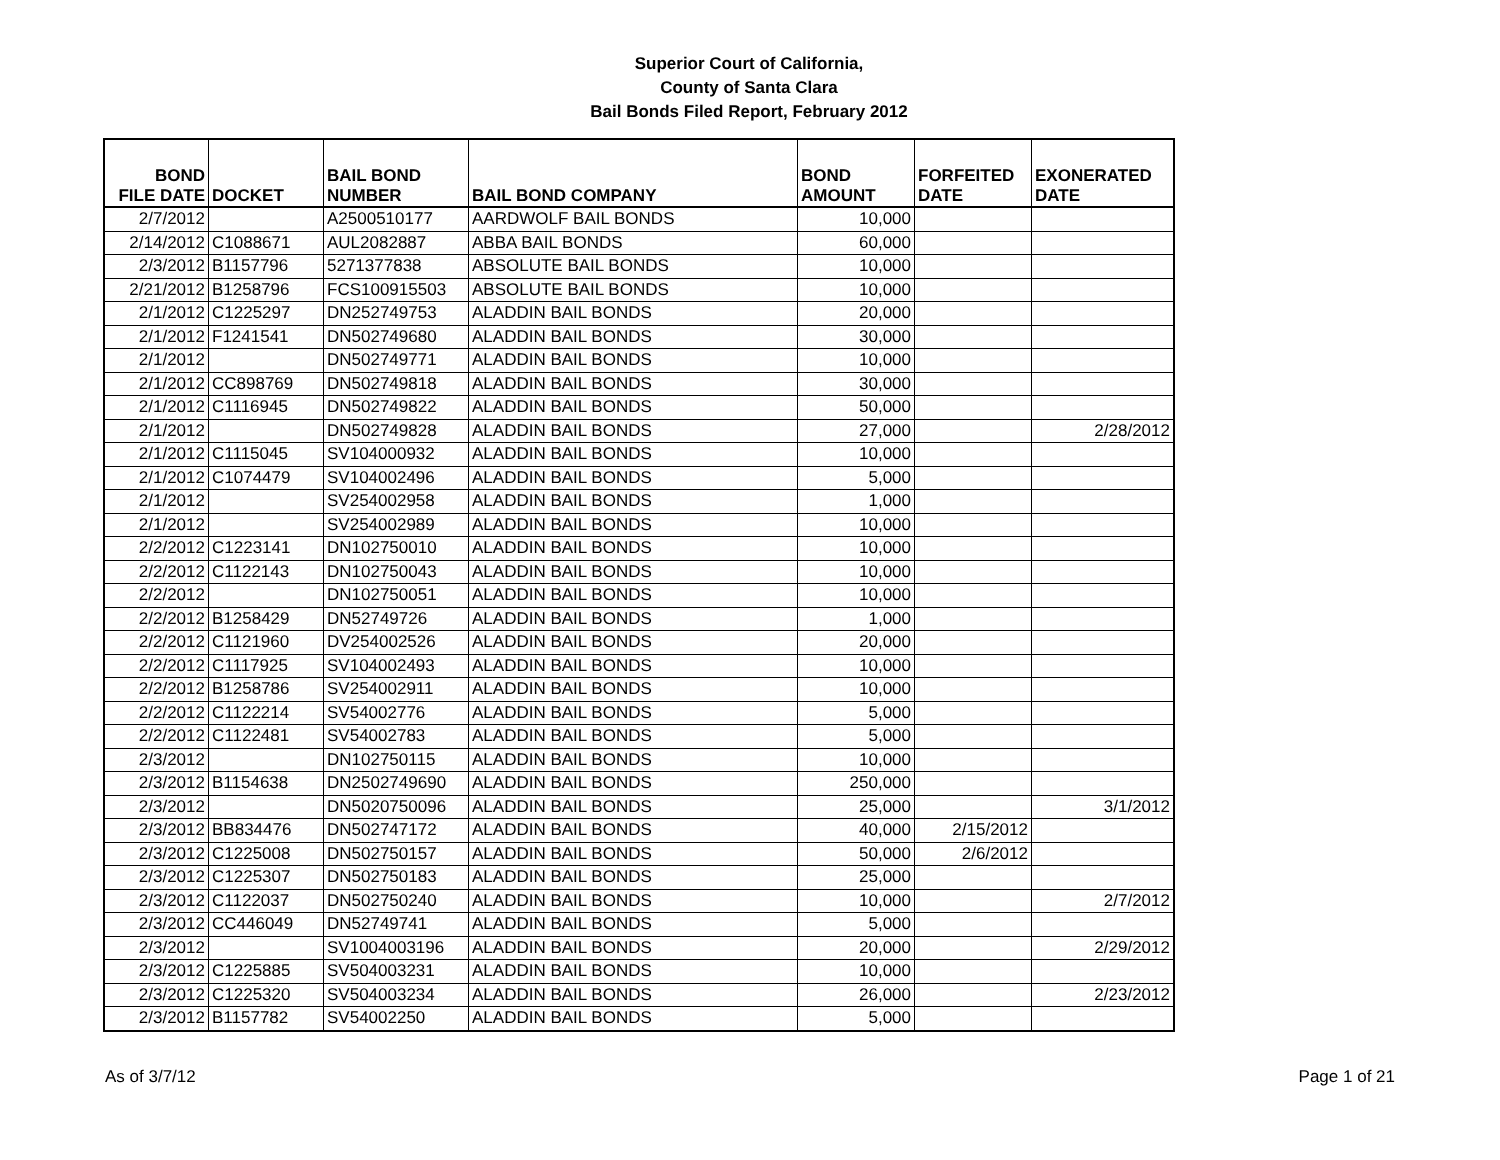Superior Court of California,
County of Santa Clara
Bail Bonds Filed Report, February 2012
| BOND FILE DATE | DOCKET | BAIL BOND NUMBER | BAIL BOND COMPANY | BOND AMOUNT | FORFEITED DATE | EXONERATED DATE |
| --- | --- | --- | --- | --- | --- | --- |
| 2/7/2012 | | A2500510177 | AARDWOLF BAIL BONDS | 10,000 | | |
| 2/14/2012 | C1088671 | AUL2082887 | ABBA BAIL BONDS | 60,000 | | |
| 2/3/2012 | B1157796 | 5271377838 | ABSOLUTE BAIL BONDS | 10,000 | | |
| 2/21/2012 | B1258796 | FCS100915503 | ABSOLUTE BAIL BONDS | 10,000 | | |
| 2/1/2012 | C1225297 | DN252749753 | ALADDIN BAIL BONDS | 20,000 | | |
| 2/1/2012 | F1241541 | DN502749680 | ALADDIN BAIL BONDS | 30,000 | | |
| 2/1/2012 | | DN502749771 | ALADDIN BAIL BONDS | 10,000 | | |
| 2/1/2012 | CC898769 | DN502749818 | ALADDIN BAIL BONDS | 30,000 | | |
| 2/1/2012 | C1116945 | DN502749822 | ALADDIN BAIL BONDS | 50,000 | | |
| 2/1/2012 | | DN502749828 | ALADDIN BAIL BONDS | 27,000 | | 2/28/2012 |
| 2/1/2012 | C1115045 | SV104000932 | ALADDIN BAIL BONDS | 10,000 | | |
| 2/1/2012 | C1074479 | SV104002496 | ALADDIN BAIL BONDS | 5,000 | | |
| 2/1/2012 | | SV254002958 | ALADDIN BAIL BONDS | 1,000 | | |
| 2/1/2012 | | SV254002989 | ALADDIN BAIL BONDS | 10,000 | | |
| 2/2/2012 | C1223141 | DN102750010 | ALADDIN BAIL BONDS | 10,000 | | |
| 2/2/2012 | C1122143 | DN102750043 | ALADDIN BAIL BONDS | 10,000 | | |
| 2/2/2012 | | DN102750051 | ALADDIN BAIL BONDS | 10,000 | | |
| 2/2/2012 | B1258429 | DN52749726 | ALADDIN BAIL BONDS | 1,000 | | |
| 2/2/2012 | C1121960 | DV254002526 | ALADDIN BAIL BONDS | 20,000 | | |
| 2/2/2012 | C1117925 | SV104002493 | ALADDIN BAIL BONDS | 10,000 | | |
| 2/2/2012 | B1258786 | SV254002911 | ALADDIN BAIL BONDS | 10,000 | | |
| 2/2/2012 | C1122214 | SV54002776 | ALADDIN BAIL BONDS | 5,000 | | |
| 2/2/2012 | C1122481 | SV54002783 | ALADDIN BAIL BONDS | 5,000 | | |
| 2/3/2012 | | DN102750115 | ALADDIN BAIL BONDS | 10,000 | | |
| 2/3/2012 | B1154638 | DN2502749690 | ALADDIN BAIL BONDS | 250,000 | | |
| 2/3/2012 | | DN5020750096 | ALADDIN BAIL BONDS | 25,000 | | 3/1/2012 |
| 2/3/2012 | BB834476 | DN502747172 | ALADDIN BAIL BONDS | 40,000 | 2/15/2012 | |
| 2/3/2012 | C1225008 | DN502750157 | ALADDIN BAIL BONDS | 50,000 | 2/6/2012 | |
| 2/3/2012 | C1225307 | DN502750183 | ALADDIN BAIL BONDS | 25,000 | | |
| 2/3/2012 | C1122037 | DN502750240 | ALADDIN BAIL BONDS | 10,000 | | 2/7/2012 |
| 2/3/2012 | CC446049 | DN52749741 | ALADDIN BAIL BONDS | 5,000 | | |
| 2/3/2012 | | SV1004003196 | ALADDIN BAIL BONDS | 20,000 | | 2/29/2012 |
| 2/3/2012 | C1225885 | SV504003231 | ALADDIN BAIL BONDS | 10,000 | | |
| 2/3/2012 | C1225320 | SV504003234 | ALADDIN BAIL BONDS | 26,000 | | 2/23/2012 |
| 2/3/2012 | B1157782 | SV54002250 | ALADDIN BAIL BONDS | 5,000 | | |
As of 3/7/12 Page 1 of 21